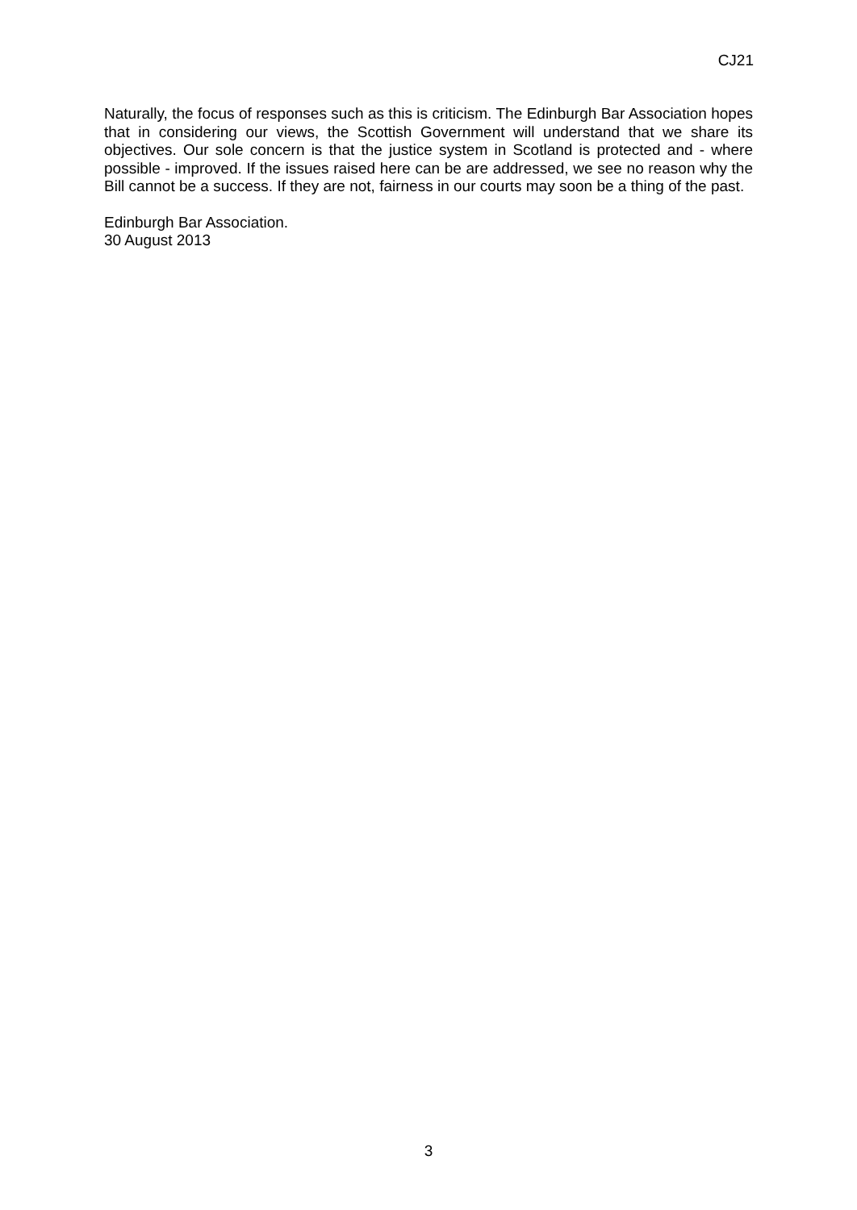CJ21
Naturally, the focus of responses such as this is criticism. The Edinburgh Bar Association hopes that in considering our views, the Scottish Government will understand that we share its objectives. Our sole concern is that the justice system in Scotland is protected and - where possible - improved. If the issues raised here can be are addressed, we see no reason why the Bill cannot be a success. If they are not, fairness in our courts may soon be a thing of the past.
Edinburgh Bar Association.
30 August 2013
3